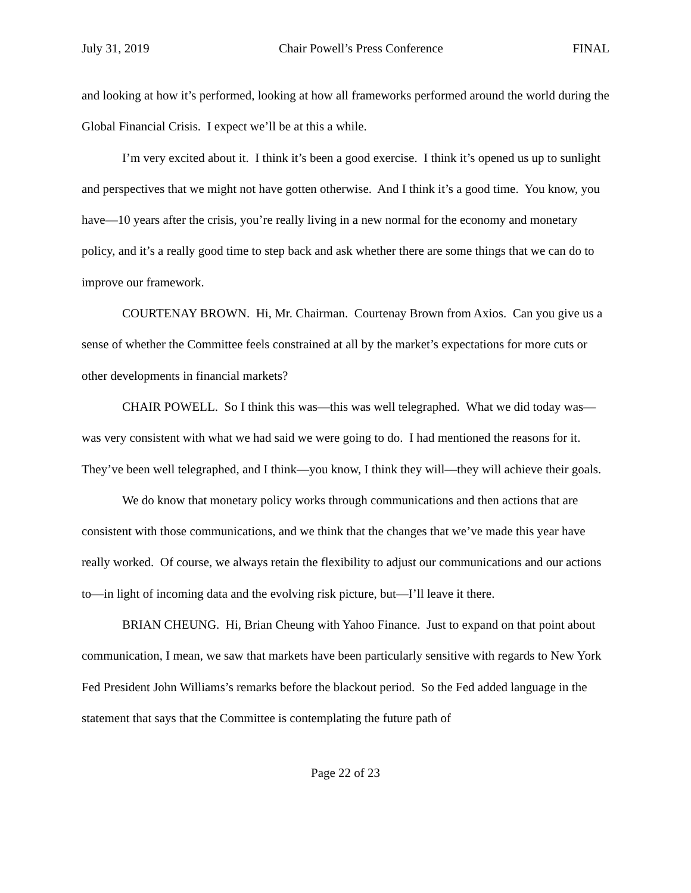July 31, 2019 Chair Powell’s Press Conference FINAL
and looking at how it’s performed, looking at how all frameworks performed around the world during the Global Financial Crisis. I expect we’ll be at this a while.
I’m very excited about it. I think it’s been a good exercise. I think it’s opened us up to sunlight and perspectives that we might not have gotten otherwise. And I think it’s a good time. You know, you have—10 years after the crisis, you’re really living in a new normal for the economy and monetary policy, and it’s a really good time to step back and ask whether there are some things that we can do to improve our framework.
COURTENAY BROWN. Hi, Mr. Chairman. Courtenay Brown from Axios. Can you give us a sense of whether the Committee feels constrained at all by the market’s expectations for more cuts or other developments in financial markets?
CHAIR POWELL. So I think this was—this was well telegraphed. What we did today was—was very consistent with what we had said we were going to do. I had mentioned the reasons for it. They’ve been well telegraphed, and I think—you know, I think they will—they will achieve their goals.
We do know that monetary policy works through communications and then actions that are consistent with those communications, and we think that the changes that we’ve made this year have really worked. Of course, we always retain the flexibility to adjust our communications and our actions to—in light of incoming data and the evolving risk picture, but—I’ll leave it there.
BRIAN CHEUNG. Hi, Brian Cheung with Yahoo Finance. Just to expand on that point about communication, I mean, we saw that markets have been particularly sensitive with regards to New York Fed President John Williams’s remarks before the blackout period. So the Fed added language in the statement that says that the Committee is contemplating the future path of
Page 22 of 23